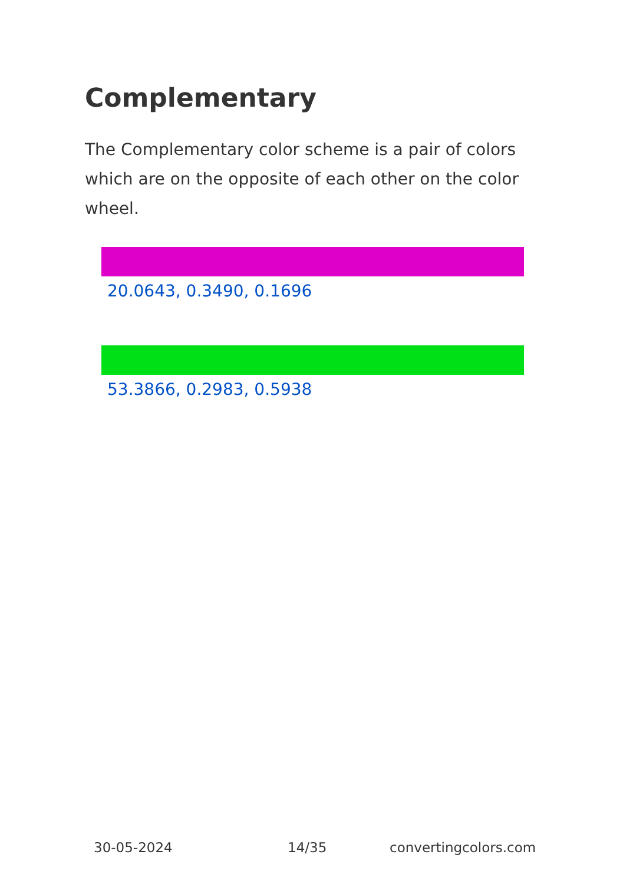Complementary
The Complementary color scheme is a pair of colors which are on the opposite of each other on the color wheel.
20.0643, 0.3490, 0.1696
53.3866, 0.2983, 0.5938
30-05-2024 14/35 convertingcolors.com